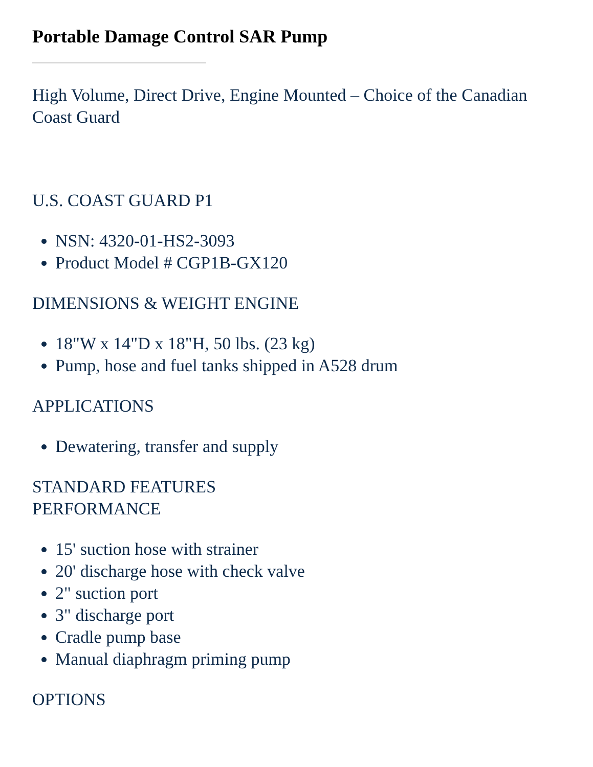Portable Damage Control SAR Pump
High Volume, Direct Drive, Engine Mounted – Choice of the Canadian Coast Guard
U.S. COAST GUARD P1
NSN: 4320-01-HS2-3093
Product Model # CGP1B-GX120
DIMENSIONS & WEIGHT ENGINE
18"W x 14"D x 18"H, 50 lbs. (23 kg)
Pump, hose and fuel tanks shipped in A528 drum
APPLICATIONS
Dewatering, transfer and supply
STANDARD FEATURES
PERFORMANCE
15' suction hose with strainer
20' discharge hose with check valve
2" suction port
3" discharge port
Cradle pump base
Manual diaphragm priming pump
OPTIONS